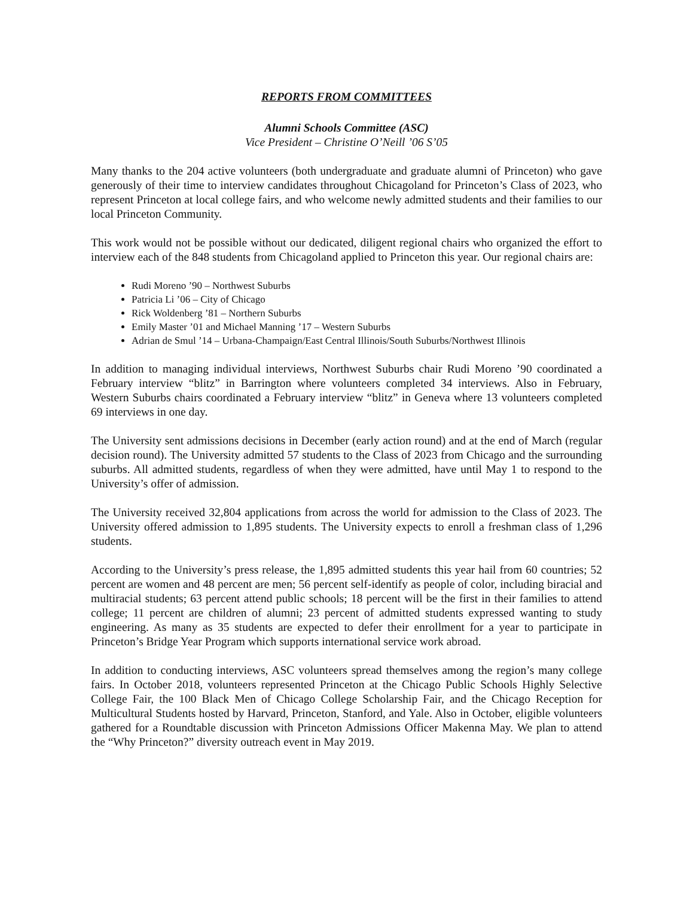REPORTS FROM COMMITTEES
Alumni Schools Committee (ASC)
Vice President – Christine O’Neill ’06 S’05
Many thanks to the 204 active volunteers (both undergraduate and graduate alumni of Princeton) who gave generously of their time to interview candidates throughout Chicagoland for Princeton’s Class of 2023, who represent Princeton at local college fairs, and who welcome newly admitted students and their families to our local Princeton Community.
This work would not be possible without our dedicated, diligent regional chairs who organized the effort to interview each of the 848 students from Chicagoland applied to Princeton this year. Our regional chairs are:
Rudi Moreno ’90 – Northwest Suburbs
Patricia Li ’06 – City of Chicago
Rick Woldenberg ’81 – Northern Suburbs
Emily Master ’01 and Michael Manning ’17 – Western Suburbs
Adrian de Smul ’14 – Urbana-Champaign/East Central Illinois/South Suburbs/Northwest Illinois
In addition to managing individual interviews, Northwest Suburbs chair Rudi Moreno ’90 coordinated a February interview “blitz” in Barrington where volunteers completed 34 interviews. Also in February, Western Suburbs chairs coordinated a February interview “blitz” in Geneva where 13 volunteers completed 69 interviews in one day.
The University sent admissions decisions in December (early action round) and at the end of March (regular decision round). The University admitted 57 students to the Class of 2023 from Chicago and the surrounding suburbs. All admitted students, regardless of when they were admitted, have until May 1 to respond to the University’s offer of admission.
The University received 32,804 applications from across the world for admission to the Class of 2023. The University offered admission to 1,895 students. The University expects to enroll a freshman class of 1,296 students.
According to the University’s press release, the 1,895 admitted students this year hail from 60 countries; 52 percent are women and 48 percent are men; 56 percent self-identify as people of color, including biracial and multiracial students; 63 percent attend public schools; 18 percent will be the first in their families to attend college; 11 percent are children of alumni; 23 percent of admitted students expressed wanting to study engineering. As many as 35 students are expected to defer their enrollment for a year to participate in Princeton’s Bridge Year Program which supports international service work abroad.
In addition to conducting interviews, ASC volunteers spread themselves among the region’s many college fairs. In October 2018, volunteers represented Princeton at the Chicago Public Schools Highly Selective College Fair, the 100 Black Men of Chicago College Scholarship Fair, and the Chicago Reception for Multicultural Students hosted by Harvard, Princeton, Stanford, and Yale. Also in October, eligible volunteers gathered for a Roundtable discussion with Princeton Admissions Officer Makenna May. We plan to attend the “Why Princeton?” diversity outreach event in May 2019.